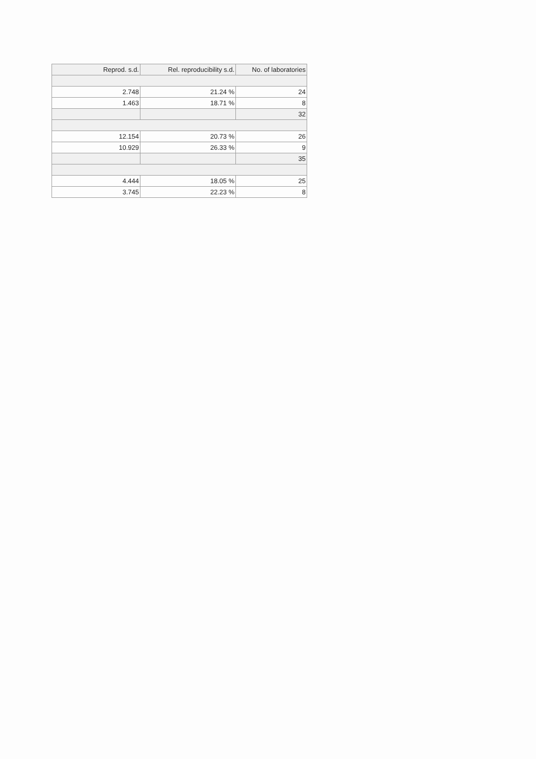| Reprod. s.d. | Rel. reproducibility s.d. | No. of laboratories |
| --- | --- | --- |
| 2.748 | 21.24 % | 24 |
| 1.463 | 18.71 % | 8 |
| | | 32 |
| 12.154 | 20.73 % | 26 |
| 10.929 | 26.33 % | 9 |
| | | 35 |
| 4.444 | 18.05 % | 25 |
| 3.745 | 22.23 % | 8 |